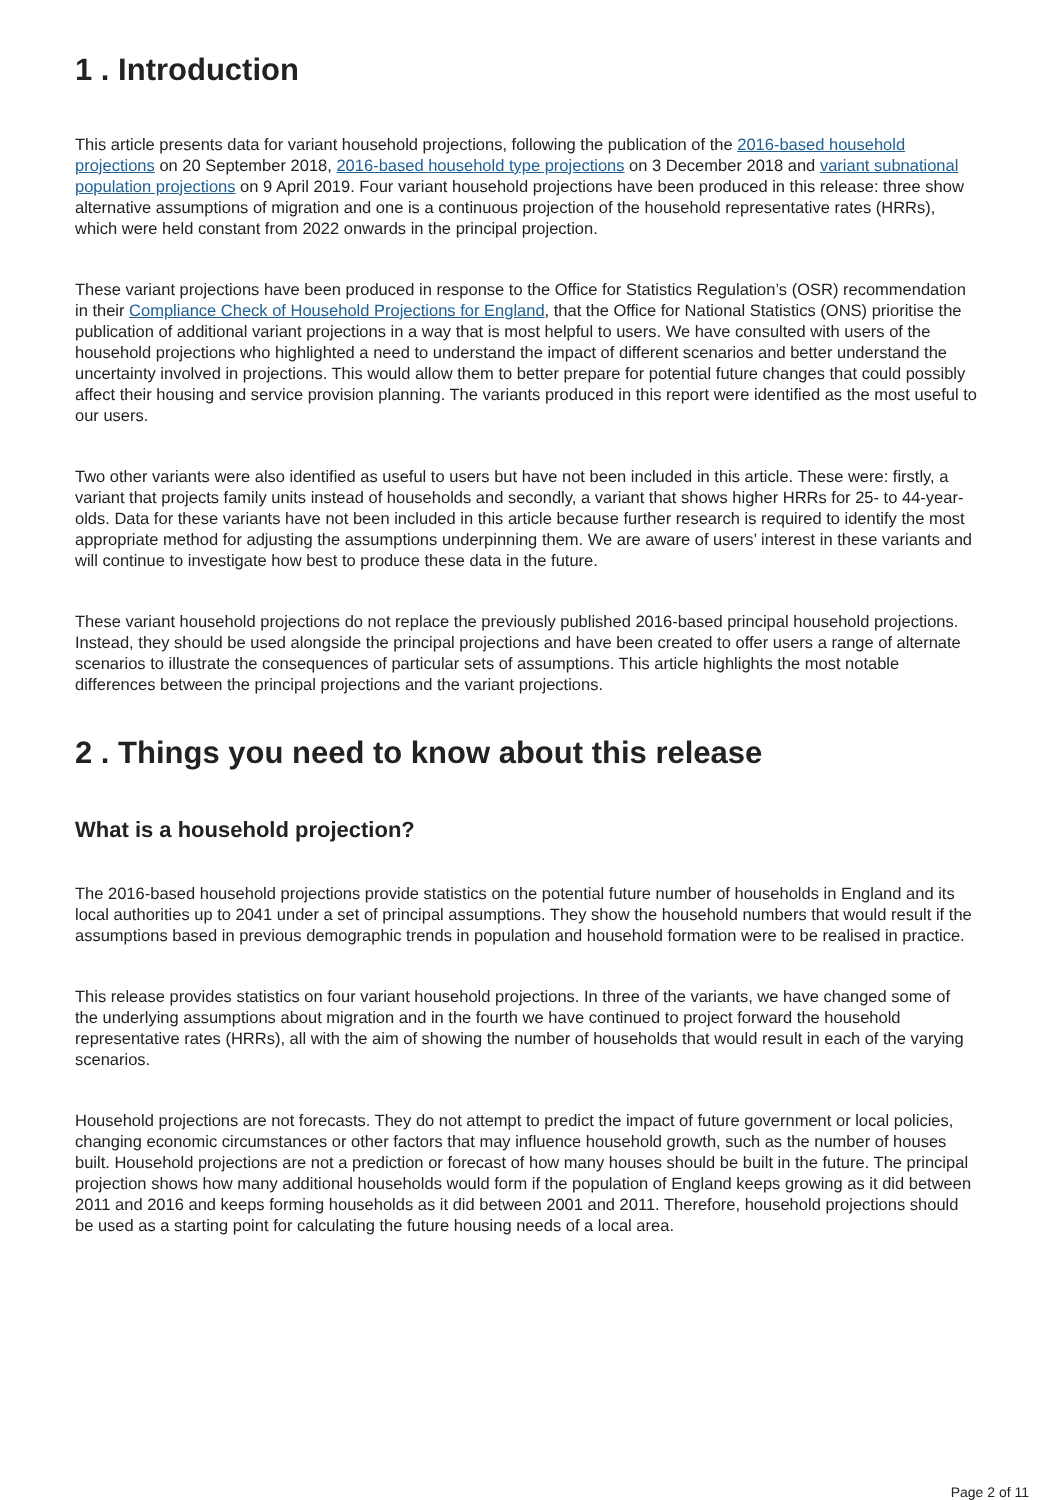1 . Introduction
This article presents data for variant household projections, following the publication of the 2016-based household projections on 20 September 2018, 2016-based household type projections on 3 December 2018 and variant subnational population projections on 9 April 2019. Four variant household projections have been produced in this release: three show alternative assumptions of migration and one is a continuous projection of the household representative rates (HRRs), which were held constant from 2022 onwards in the principal projection.
These variant projections have been produced in response to the Office for Statistics Regulation’s (OSR) recommendation in their Compliance Check of Household Projections for England, that the Office for National Statistics (ONS) prioritise the publication of additional variant projections in a way that is most helpful to users. We have consulted with users of the household projections who highlighted a need to understand the impact of different scenarios and better understand the uncertainty involved in projections. This would allow them to better prepare for potential future changes that could possibly affect their housing and service provision planning. The variants produced in this report were identified as the most useful to our users.
Two other variants were also identified as useful to users but have not been included in this article. These were: firstly, a variant that projects family units instead of households and secondly, a variant that shows higher HRRs for 25- to 44-year-olds. Data for these variants have not been included in this article because further research is required to identify the most appropriate method for adjusting the assumptions underpinning them. We are aware of users’ interest in these variants and will continue to investigate how best to produce these data in the future.
These variant household projections do not replace the previously published 2016-based principal household projections. Instead, they should be used alongside the principal projections and have been created to offer users a range of alternate scenarios to illustrate the consequences of particular sets of assumptions. This article highlights the most notable differences between the principal projections and the variant projections.
2 . Things you need to know about this release
What is a household projection?
The 2016-based household projections provide statistics on the potential future number of households in England and its local authorities up to 2041 under a set of principal assumptions. They show the household numbers that would result if the assumptions based in previous demographic trends in population and household formation were to be realised in practice.
This release provides statistics on four variant household projections. In three of the variants, we have changed some of the underlying assumptions about migration and in the fourth we have continued to project forward the household representative rates (HRRs), all with the aim of showing the number of households that would result in each of the varying scenarios.
Household projections are not forecasts. They do not attempt to predict the impact of future government or local policies, changing economic circumstances or other factors that may influence household growth, such as the number of houses built. Household projections are not a prediction or forecast of how many houses should be built in the future. The principal projection shows how many additional households would form if the population of England keeps growing as it did between 2011 and 2016 and keeps forming households as it did between 2001 and 2011. Therefore, household projections should be used as a starting point for calculating the future housing needs of a local area.
Page 2 of 11